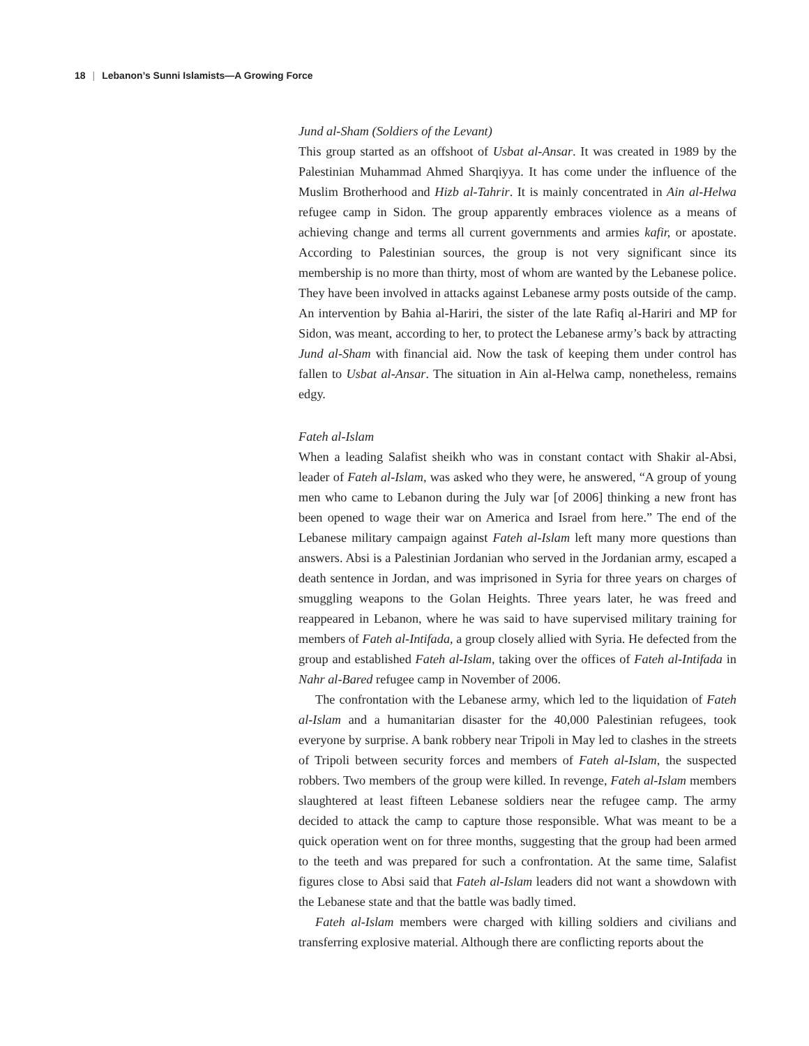18 | Lebanon’s Sunni Islamists—A Growing Force
Jund al-Sham (Soldiers of the Levant)
This group started as an offshoot of Usbat al-Ansar. It was created in 1989 by the Palestinian Muhammad Ahmed Sharqiyya. It has come under the influence of the Muslim Brotherhood and Hizb al-Tahrir. It is mainly concentrated in Ain al-Helwa refugee camp in Sidon. The group apparently embraces violence as a means of achieving change and terms all current governments and armies kafir, or apostate. According to Palestinian sources, the group is not very significant since its membership is no more than thirty, most of whom are wanted by the Lebanese police. They have been involved in attacks against Lebanese army posts outside of the camp. An intervention by Bahia al-Hariri, the sister of the late Rafiq al-Hariri and MP for Sidon, was meant, according to her, to protect the Lebanese army’s back by attracting Jund al-Sham with financial aid. Now the task of keeping them under control has fallen to Usbat al-Ansar. The situation in Ain al-Helwa camp, nonetheless, remains edgy.
Fateh al-Islam
When a leading Salafist sheikh who was in constant contact with Shakir al-Absi, leader of Fateh al-Islam, was asked who they were, he answered, “A group of young men who came to Lebanon during the July war [of 2006] thinking a new front has been opened to wage their war on America and Israel from here.” The end of the Lebanese military campaign against Fateh al-Islam left many more questions than answers. Absi is a Palestinian Jordanian who served in the Jordanian army, escaped a death sentence in Jordan, and was imprisoned in Syria for three years on charges of smuggling weapons to the Golan Heights. Three years later, he was freed and reappeared in Lebanon, where he was said to have supervised military training for members of Fateh al-Intifada, a group closely allied with Syria. He defected from the group and established Fateh al-Islam, taking over the offices of Fateh al-Intifada in Nahr al-Bared refugee camp in November of 2006.
The confrontation with the Lebanese army, which led to the liquidation of Fateh al-Islam and a humanitarian disaster for the 40,000 Palestinian refugees, took everyone by surprise. A bank robbery near Tripoli in May led to clashes in the streets of Tripoli between security forces and members of Fateh al-Islam, the suspected robbers. Two members of the group were killed. In revenge, Fateh al-Islam members slaughtered at least fifteen Lebanese soldiers near the refugee camp. The army decided to attack the camp to capture those responsible. What was meant to be a quick operation went on for three months, suggesting that the group had been armed to the teeth and was prepared for such a confrontation. At the same time, Salafist figures close to Absi said that Fateh al-Islam leaders did not want a showdown with the Lebanese state and that the battle was badly timed.
Fateh al-Islam members were charged with killing soldiers and civilians and transferring explosive material. Although there are conflicting reports about the